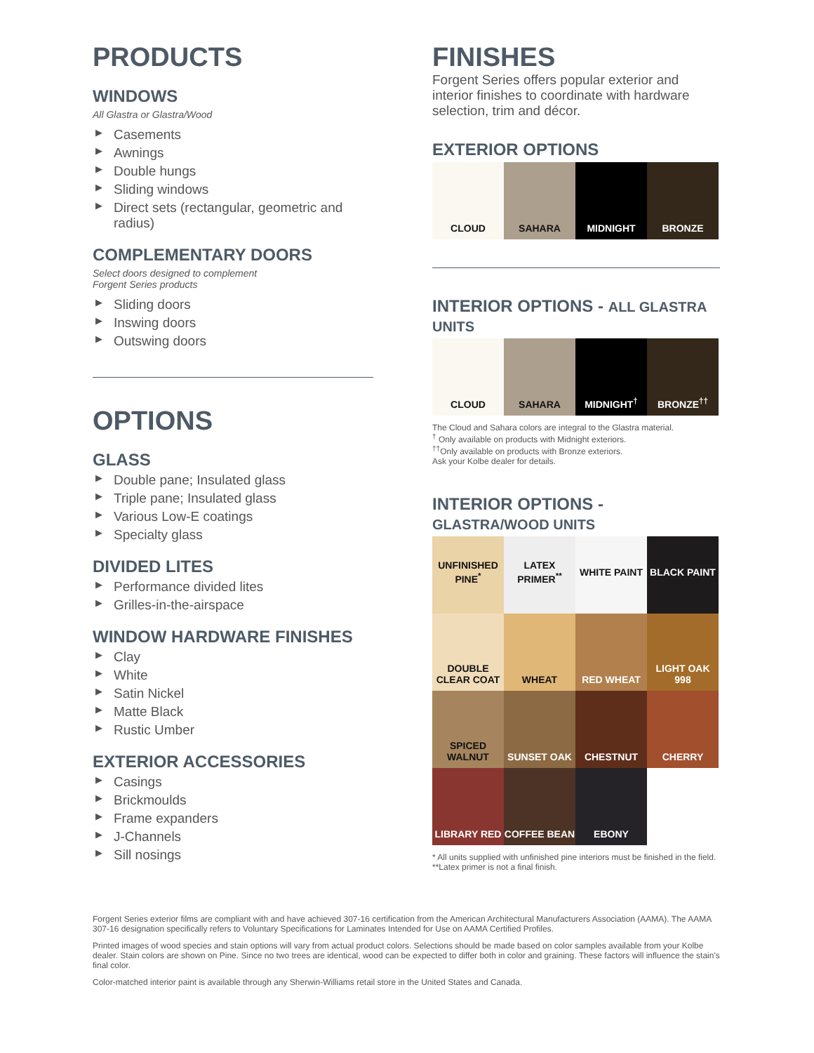PRODUCTS
WINDOWS
All Glastra or Glastra/Wood
▶ Casements
▶ Awnings
▶ Double hungs
▶ Sliding windows
▶ Direct sets (rectangular, geometric and radius)
COMPLEMENTARY DOORS
Select doors designed to complement
Forgent Series products
▶ Sliding doors
▶ Inswing doors
▶ Outswing doors
OPTIONS
GLASS
▶ Double pane; Insulated glass
▶ Triple pane; Insulated glass
▶ Various Low-E coatings
▶ Specialty glass
DIVIDED LITES
▶ Performance divided lites
▶ Grilles-in-the-airspace
WINDOW HARDWARE FINISHES
▶ Clay
▶ White
▶ Satin Nickel
▶ Matte Black
▶ Rustic Umber
EXTERIOR ACCESSORIES
▶ Casings
▶ Brickmoulds
▶ Frame expanders
▶ J-Channels
▶ Sill nosings
FINISHES
Forgent Series offers popular exterior and interior finishes to coordinate with hardware selection, trim and décor.
EXTERIOR OPTIONS
| CLOUD | SAHARA | MIDNIGHT | BRONZE |
INTERIOR OPTIONS - ALL GLASTRA UNITS
| CLOUD | SAHARA | MIDNIGHT<sup>†</sup> | BRONZE<sup>††</sup> |
The Cloud and Sahara colors are integral to the Glastra material.
<sup>†</sup> Only available on products with Midnight exteriors.
<sup>††</sup> Only available on products with Bronze exteriors.
Ask your Kolbe dealer for details.
INTERIOR OPTIONS - GLASTRA/WOOD UNITS
| UNFINISHED PINE<sup>*</sup> | LATEX PRIMER<sup>**</sup> | WHITE PAINT | BLACK PAINT |
| DOUBLE CLEAR COAT | WHEAT | RED WHEAT | LIGHT OAK 998 |
| SPICED WALNUT | SUNSET OAK | CHESTNUT | CHERRY |
| LIBRARY RED | COFFEE BEAN | EBONY | |
* All units supplied with unfinished pine interiors must be finished in the field.
**Latex primer is not a final finish.
Forgent Series exterior films are compliant with and have achieved 307-16 certification from the American Architectural Manufacturers Association (AAMA). The AAMA 307-16 designation specifically refers to Voluntary Specifications for Laminates Intended for Use on AAMA Certified Profiles.
Printed images of wood species and stain options will vary from actual product colors. Selections should be made based on color samples available from your Kolbe dealer. Stain colors are shown on Pine. Since no two trees are identical, wood can be expected to differ both in color and graining. These factors will influence the stain's final color.
Color-matched interior paint is available through any Sherwin-Williams retail store in the United States and Canada.